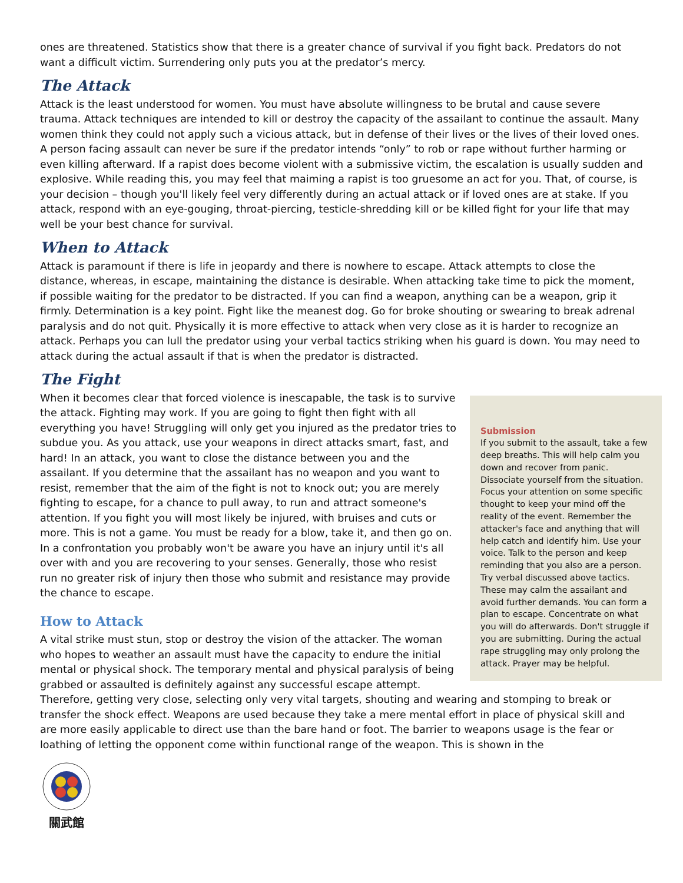ones are threatened. Statistics show that there is a greater chance of survival if you fight back. Predators do not want a difficult victim. Surrendering only puts you at the predator’s mercy.
The Attack
Attack is the least understood for women. You must have absolute willingness to be brutal and cause severe trauma. Attack techniques are intended to kill or destroy the capacity of the assailant to continue the assault. Many women think they could not apply such a vicious attack, but in defense of their lives or the lives of their loved ones. A person facing assault can never be sure if the predator intends “only” to rob or rape without further harming or even killing afterward. If a rapist does become violent with a submissive victim, the escalation is usually sudden and explosive. While reading this, you may feel that maiming a rapist is too gruesome an act for you. That, of course, is your decision – though you'll likely feel very differently during an actual attack or if loved ones are at stake. If you attack, respond with an eye-gouging, throat-piercing, testicle-shredding kill or be killed fight for your life that may well be your best chance for survival.
When to Attack
Attack is paramount if there is life in jeopardy and there is nowhere to escape. Attack attempts to close the distance, whereas, in escape, maintaining the distance is desirable. When attacking take time to pick the moment, if possible waiting for the predator to be distracted. If you can find a weapon, anything can be a weapon, grip it firmly. Determination is a key point. Fight like the meanest dog. Go for broke shouting or swearing to break adrenal paralysis and do not quit. Physically it is more effective to attack when very close as it is harder to recognize an attack. Perhaps you can lull the predator using your verbal tactics striking when his guard is down. You may need to attack during the actual assault if that is when the predator is distracted.
The Fight
Submission
If you submit to the assault, take a few deep breaths. This will help calm you down and recover from panic. Dissociate yourself from the situation. Focus your attention on some specific thought to keep your mind off the reality of the event. Remember the attacker's face and anything that will help catch and identify him. Use your voice. Talk to the person and keep reminding that you also are a person. Try verbal discussed above tactics. These may calm the assailant and avoid further demands. You can form a plan to escape. Concentrate on what you will do afterwards. Don't struggle if you are submitting. During the actual rape struggling may only prolong the attack. Prayer may be helpful.
When it becomes clear that forced violence is inescapable, the task is to survive the attack. Fighting may work. If you are going to fight then fight with all everything you have! Struggling will only get you injured as the predator tries to subdue you. As you attack, use your weapons in direct attacks smart, fast, and hard! In an attack, you want to close the distance between you and the assailant. If you determine that the assailant has no weapon and you want to resist, remember that the aim of the fight is not to knock out; you are merely fighting to escape, for a chance to pull away, to run and attract someone's attention. If you fight you will most likely be injured, with bruises and cuts or more. This is not a game. You must be ready for a blow, take it, and then go on. In a confrontation you probably won't be aware you have an injury until it's all over with and you are recovering to your senses. Generally, those who resist run no greater risk of injury then those who submit and resistance may provide the chance to escape.
How to Attack
A vital strike must stun, stop or destroy the vision of the attacker. The woman who hopes to weather an assault must have the capacity to endure the initial mental or physical shock. The temporary mental and physical paralysis of being grabbed or assaulted is definitely against any successful escape attempt. Therefore, getting very close, selecting only very vital targets, shouting and wearing and stomping to break or transfer the shock effect. Weapons are used because they take a mere mental effort in place of physical skill and are more easily applicable to direct use than the bare hand or foot. The barrier to weapons usage is the fear or loathing of letting the opponent come within functional range of the weapon. This is shown in the
關武館